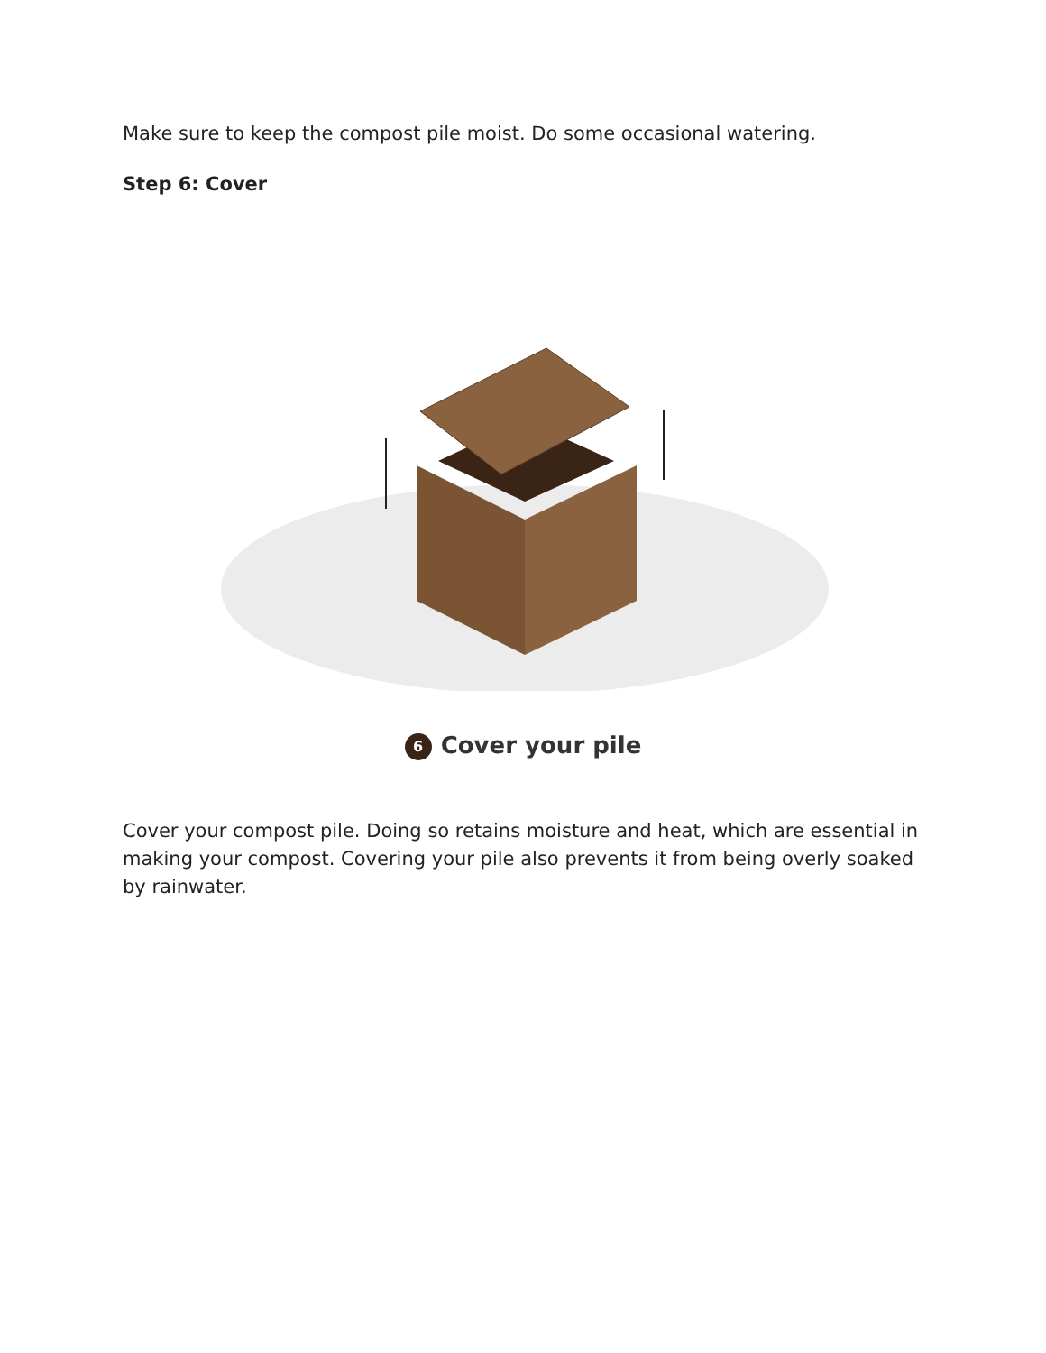Make sure to keep the compost pile moist. Do some occasional watering.
Step 6: Cover
6 Cover your pile
Cover your compost pile. Doing so retains moisture and heat, which are essential in making your compost. Covering your pile also prevents it from being overly soaked by rainwater.